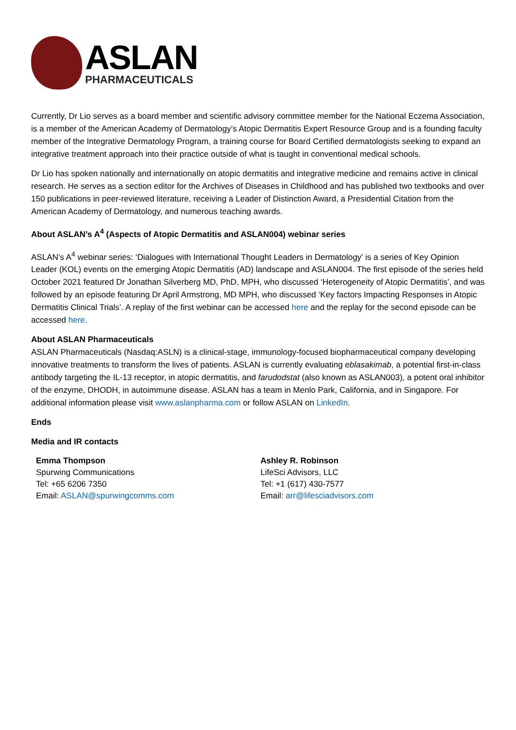ASLAN
PHARMACEUTICALS
Currently, Dr Lio serves as a board member and scientific advisory committee member for the National Eczema Association, is a member of the American Academy of Dermatology’s Atopic Dermatitis Expert Resource Group and is a founding faculty member of the Integrative Dermatology Program, a training course for Board Certified dermatologists seeking to expand an integrative treatment approach into their practice outside of what is taught in conventional medical schools.
Dr Lio has spoken nationally and internationally on atopic dermatitis and integrative medicine and remains active in clinical research. He serves as a section editor for the Archives of Diseases in Childhood and has published two textbooks and over 150 publications in peer-reviewed literature, receiving a Leader of Distinction Award, a Presidential Citation from the American Academy of Dermatology, and numerous teaching awards.
About ASLAN’s A<sup>4</sup> (Aspects of Atopic Dermatitis and ASLAN004) webinar series
ASLAN’s A<sup>4</sup> webinar series: ‘Dialogues with International Thought Leaders in Dermatology’ is a series of Key Opinion Leader (KOL) events on the emerging Atopic Dermatitis (AD) landscape and ASLAN004. The first episode of the series held October 2021 featured Dr Jonathan Silverberg MD, PhD, MPH, who discussed ‘Heterogeneity of Atopic Dermatitis’, and was followed by an episode featuring Dr April Armstrong, MD MPH, who discussed ‘Key factors Impacting Responses in Atopic Dermatitis Clinical Trials’. A replay of the first webinar can be accessed here and the replay for the second episode can be accessed here.
About ASLAN Pharmaceuticals
ASLAN Pharmaceuticals (Nasdaq:ASLN) is a clinical-stage, immunology-focused biopharmaceutical company developing innovative treatments to transform the lives of patients. ASLAN is currently evaluating eblasakimab, a potential first-in-class antibody targeting the IL-13 receptor, in atopic dermatitis, and farudodstat (also known as ASLAN003), a potent oral inhibitor of the enzyme, DHODH, in autoimmune disease. ASLAN has a team in Menlo Park, California, and in Singapore. For additional information please visit www.aslanpharma.com or follow ASLAN on LinkedIn.
Ends
Media and IR contacts
Emma Thompson
Spurwing Communications
Tel: +65 6206 7350
Email: ASLAN@spurwingcomms.com
Ashley R. Robinson
LifeSci Advisors, LLC
Tel: +1 (617) 430-7577
Email: arr@lifesciadvisors.com